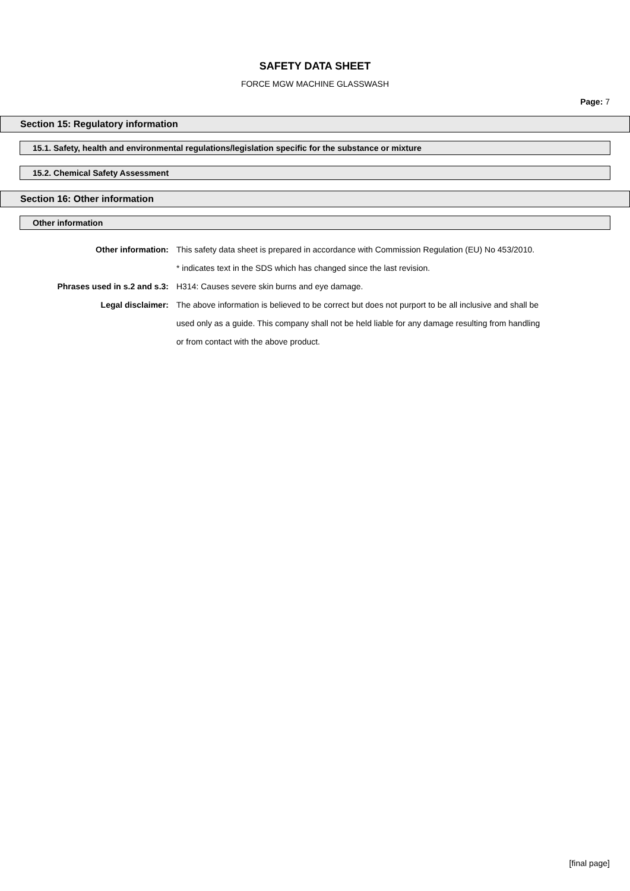SAFETY DATA SHEET
FORCE MGW MACHINE GLASSWASH
Page: 7
Section 15: Regulatory information
15.1. Safety, health and environmental regulations/legislation specific for the substance or mixture
15.2. Chemical Safety Assessment
Section 16: Other information
Other information
Other information: This safety data sheet is prepared in accordance with Commission Regulation (EU) No 453/2010.
* indicates text in the SDS which has changed since the last revision.
Phrases used in s.2 and s.3: H314: Causes severe skin burns and eye damage.
Legal disclaimer: The above information is believed to be correct but does not purport to be all inclusive and shall be used only as a guide. This company shall not be held liable for any damage resulting from handling or from contact with the above product.
[final page]